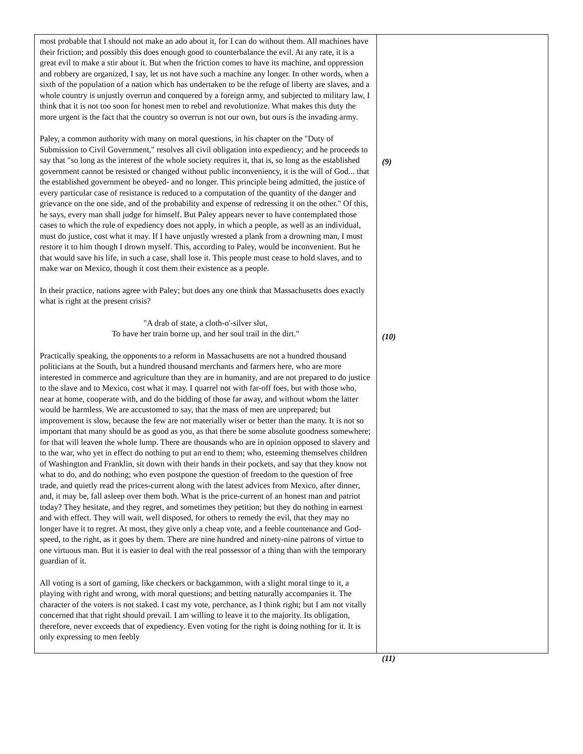| most probable that I should not make an ado about it, for I can do without them. All machines have their friction; and possibly this does enough good to counterbalance the evil. At any rate, it is a great evil to make a stir about it. But when the friction comes to have its machine, and oppression and robbery are organized, I say, let us not have such a machine any longer. In other words, when a sixth of the population of a nation which has undertaken to be the refuge of liberty are slaves, and a whole country is unjustly overrun and conquered by a foreign army, and subjected to military law, I think that it is not too soon for honest men to rebel and revolutionize. What makes this duty the more urgent is the fact that the country so overrun is not our own, but ours is the invading army. Paley, a common authority with many on moral questions, in his chapter on the "Duty of Submission to Civil Government," resolves all civil obligation into expediency; and he proceeds to say that "so long as the interest of the whole society requires it, that is, so long as the established government cannot be resisted or changed without public inconveniency, it is the will of God... that the established government be obeyed- and no longer. This principle being admitted, the justice of every particular case of resistance is reduced to a computation of the quantity of the danger and grievance on the one side, and of the probability and expense of redressing it on the other." Of this, he says, every man shall judge for himself. But Paley appears never to have contemplated those cases to which the rule of expediency does not apply, in which a people, as well as an individual, must do justice, cost what it may. If I have unjustly wrested a plank from a drowning man, I must restore it to him though I drown myself. This, according to Paley, would be inconvenient. But he that would save his life, in such a case, shall lose it. This people must cease to hold slaves, and to make war on Mexico, though it cost them their existence as a people. In their practice, nations agree with Paley; but does any one think that Massachusetts does exactly what is right at the present crisis? "A drab of state, a cloth-o'-silver slut, To have her train borne up, and her soul trail in the dirt." Practically speaking, the opponents to a reform in Massachusetts are not a hundred thousand politicians at the South, but a hundred thousand merchants and farmers here, who are more interested in commerce and agriculture than they are in humanity, and are not prepared to do justice to the slave and to Mexico, cost what it may. I quarrel not with far-off foes, but with those who, near at home, cooperate with, and do the bidding of those far away, and without whom the latter would be harmless. We are accustomed to say, that the mass of men are unprepared; but improvement is slow, because the few are not materially wiser or better than the many. It is not so important that many should be as good as you, as that there be some absolute goodness somewhere; for that will leaven the whole lump. There are thousands who are in opinion opposed to slavery and to the war, who yet in effect do nothing to put an end to them; who, esteeming themselves children of Washington and Franklin, sit down with their hands in their pockets, and say that they know not what to do, and do nothing; who even postpone the question of freedom to the question of free trade, and quietly read the prices-current along with the latest advices from Mexico, after dinner, and, it may be, fall asleep over them both. What is the price-current of an honest man and patriot today? They hesitate, and they regret, and sometimes they petition; but they do nothing in earnest and with effect. They will wait, well disposed, for others to remedy the evil, that they may no longer have it to regret. At most, they give only a cheap vote, and a feeble countenance and God-speed, to the right, as it goes by them. There are nine hundred and ninety-nine patrons of virtue to one virtuous man. But it is easier to deal with the real possessor of a thing than with the temporary guardian of it. All voting is a sort of gaming, like checkers or backgammon, with a slight moral tinge to it, a playing with right and wrong, with moral questions; and betting naturally accompanies it. The character of the voters is not staked. I cast my vote, perchance, as I think right; but I am not vitally concerned that that right should prevail. I am willing to leave it to the majority. Its obligation, therefore, never exceeds that of expediency. Even voting for the right is doing nothing for it. It is only expressing to men feebly | (9) (10) (11) |